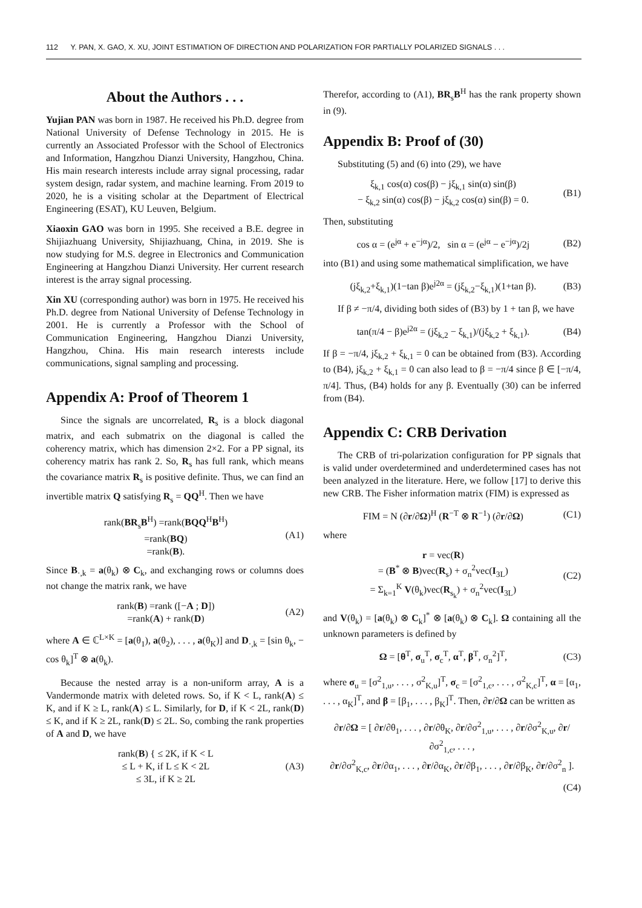112 Y. PAN, X. GAO, X. XU, JOINT ESTIMATION OF DIRECTION AND POLARIZATION FOR PARTIALLY POLARIZED SIGNALS . . .
About the Authors . . .
Yujian PAN was born in 1987. He received his Ph.D. degree from National University of Defense Technology in 2015. He is currently an Associated Professor with the School of Electronics and Information, Hangzhou Dianzi University, Hangzhou, China. His main research interests include array signal processing, radar system design, radar system, and machine learning. From 2019 to 2020, he is a visiting scholar at the Department of Electrical Engineering (ESAT), KU Leuven, Belgium.
Xiaoxin GAO was born in 1995. She received a B.E. degree in Shijiazhuang University, Shijiazhuang, China, in 2019. She is now studying for M.S. degree in Electronics and Communication Engineering at Hangzhou Dianzi University. Her current research interest is the array signal processing.
Xin XU (corresponding author) was born in 1975. He received his Ph.D. degree from National University of Defense Technology in 2001. He is currently a Professor with the School of Communication Engineering, Hangzhou Dianzi University, Hangzhou, China. His main research interests include communications, signal sampling and processing.
Appendix A: Proof of Theorem 1
Since the signals are uncorrelated, R<sub>s</sub> is a block diagonal matrix, and each submatrix on the diagonal is called the coherency matrix, which has dimension 2×2. For a PP signal, its coherency matrix has rank 2. So, R<sub>s</sub> has full rank, which means the covariance matrix R<sub>s</sub> is positive definite. Thus, we can find an invertible matrix Q satisfying R<sub>s</sub> = QQ<sup>H</sup>. Then we have
rank(BR<sub>s</sub>B<sup>H</sup>) =rank(BQQ<sup>H</sup>B<sup>H</sup>)
=rank(BQ)
=rank(B).
(A1)
Since B<sub>·,k</sub> = a(θ<sub>k</sub>) ⊗ C<sub>k</sub>, and exchanging rows or columns does not change the matrix rank, we have
rank(B) =rank ([−A ; D])
=rank(A) + rank(D)
(A2)
where A ∈ ℂ<sup>L×K</sup> = [a(θ<sub>1</sub>), a(θ<sub>2</sub>), . . . , a(θ<sub>K</sub>)] and D<sub>·,k</sub> = [sin θ<sub>k</sub>, − cos θ<sub>k</sub>]<sup>T</sup> ⊗ a(θ<sub>k</sub>).
Because the nested array is a non-uniform array, A is a Vandermonde matrix with deleted rows. So, if K < L, rank(A) ≤ K, and if K ≥ L, rank(A) ≤ L. Similarly, for D, if K < 2L, rank(D) ≤ K, and if K ≥ 2L, rank(D) ≤ 2L. So, combing the rank properties of A and D, we have
rank(B) { ≤ 2K, if K < L
≤ L + K, if L ≤ K < 2L
≤ 3L, if K ≥ 2L
(A3)
Therefor, according to (A1), BR<sub>s</sub>B<sup>H</sup> has the rank property shown in (9).
Appendix B: Proof of (30)
Substituting (5) and (6) into (29), we have
ξ<sub>k,1</sub> cos(α) cos(β) − jξ<sub>k,1</sub> sin(α) sin(β)
− ξ<sub>k,2</sub> sin(α) cos(β) − jξ<sub>k,2</sub> cos(α) sin(β) = 0.
(B1)
Then, substituting
cos α = (e<sup>jα</sup> + e<sup>−jα</sup>)/2, sin α = (e<sup>jα</sup> − e<sup>−jα</sup>)/2j
(B2)
into (B1) and using some mathematical simplification, we have
(jξ<sub>k,2</sub>+ξ<sub>k,1</sub>)(1−tan β)e<sup>j2α</sup> = (jξ<sub>k,2</sub>−ξ<sub>k,1</sub>)(1+tan β).
(B3)
If β ≠ −π/4, dividing both sides of (B3) by 1 + tan β, we have
tan(π/4 − β)e<sup>j2α</sup> = (jξ<sub>k,2</sub> − ξ<sub>k,1</sub>)/(jξ<sub>k,2</sub> + ξ<sub>k,1</sub>).
(B4)
If β = −π/4, jξ<sub>k,2</sub> + ξ<sub>k,1</sub> = 0 can be obtained from (B3). According to (B4), jξ<sub>k,2</sub> + ξ<sub>k,1</sub> = 0 can also lead to β = −π/4 since β ∈ [−π/4, π/4]. Thus, (B4) holds for any β. Eventually (30) can be inferred from (B4).
Appendix C: CRB Derivation
The CRB of tri-polarization configuration for PP signals that is valid under overdetermined and underdetermined cases has not been analyzed in the literature. Here, we follow [17] to derive this new CRB. The Fisher information matrix (FIM) is expressed as
FIM = N (∂r/∂Ω)<sup>H</sup> (R<sup>−T</sup> ⊗ R<sup>−1</sup>) (∂r/∂Ω)
(C1)
where
r = vec(R)
= (B<sup>*</sup> ⊗ B)vec(R<sub>s</sub>) + σ<sub>n</sub><sup>2</sup>vec(I<sub>3L</sub>)
= Σ<sub>k=1</sub><sup>K</sup> V(θ<sub>k</sub>)vec(R<sub>s<sub>k</sub></sub>) + σ<sub>n</sub><sup>2</sup>vec(I<sub>3L</sub>)
(C2)
and V(θ<sub>k</sub>) = [a(θ<sub>k</sub>) ⊗ C<sub>k</sub>]<sup>*</sup> ⊗ [a(θ<sub>k</sub>) ⊗ C<sub>k</sub>]. Ω containing all the unknown parameters is defined by
Ω = [θ<sup>T</sup>, σ<sub>u</sub><sup>T</sup>, σ<sub>c</sub><sup>T</sup>, α<sup>T</sup>, β<sup>T</sup>, σ<sub>n</sub><sup>2</sup>]<sup>T</sup>,
(C3)
where σ<sub>u</sub> = [σ<sup>2</sup><sub>1,u</sub>, . . . , σ<sup>2</sup><sub>K,u</sub>]<sup>T</sup>, σ<sub>c</sub> = [σ<sup>2</sup><sub>1,c</sub>, . . . , σ<sup>2</sup><sub>K,c</sub>]<sup>T</sup>, α = [α<sub>1</sub>, . . . , α<sub>K</sub>]<sup>T</sup>, and β = [β<sub>1</sub>, . . . , β<sub>K</sub>]<sup>T</sup>. Then, ∂r/∂Ω can be written as
∂r/∂Ω = [ ∂r/∂θ<sub>1</sub>, . . . , ∂r/∂θ<sub>K</sub>, ∂r/∂σ<sup>2</sup><sub>1,u</sub>, . . . , ∂r/∂σ<sup>2</sup><sub>K,u</sub>, ∂r/∂σ<sup>2</sup><sub>1,c</sub>, . . . ,
∂r/∂σ<sup>2</sup><sub>K,c</sub>, ∂r/∂α<sub>1</sub>, . . . , ∂r/∂α<sub>K</sub>, ∂r/∂β<sub>1</sub>, . . . , ∂r/∂β<sub>K</sub>, ∂r/∂σ<sup>2</sup><sub>n</sub> ].
(C4)